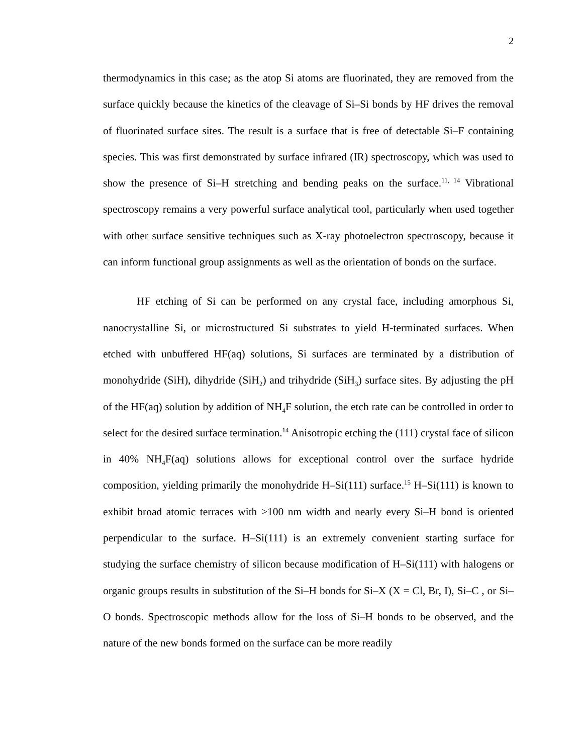2
thermodynamics in this case; as the atop Si atoms are fluorinated, they are removed from the surface quickly because the kinetics of the cleavage of Si–Si bonds by HF drives the removal of fluorinated surface sites. The result is a surface that is free of detectable Si–F containing species. This was first demonstrated by surface infrared (IR) spectroscopy, which was used to show the presence of Si–H stretching and bending peaks on the surface.<sup>11, 14</sup> Vibrational spectroscopy remains a very powerful surface analytical tool, particularly when used together with other surface sensitive techniques such as X-ray photoelectron spectroscopy, because it can inform functional group assignments as well as the orientation of bonds on the surface.
HF etching of Si can be performed on any crystal face, including amorphous Si, nanocrystalline Si, or microstructured Si substrates to yield H-terminated surfaces. When etched with unbuffered HF(aq) solutions, Si surfaces are terminated by a distribution of monohydride (SiH), dihydride (SiH<sub>2</sub>) and trihydride (SiH<sub>3</sub>) surface sites. By adjusting the pH of the HF(aq) solution by addition of NH<sub>4</sub>F solution, the etch rate can be controlled in order to select for the desired surface termination.<sup>14</sup> Anisotropic etching the (111) crystal face of silicon in 40% NH<sub>4</sub>F(aq) solutions allows for exceptional control over the surface hydride composition, yielding primarily the monohydride H–Si(111) surface.<sup>15</sup> H–Si(111) is known to exhibit broad atomic terraces with >100 nm width and nearly every Si–H bond is oriented perpendicular to the surface. H–Si(111) is an extremely convenient starting surface for studying the surface chemistry of silicon because modification of H–Si(111) with halogens or organic groups results in substitution of the Si–H bonds for Si–X (X = Cl, Br, I), Si–C , or Si–O bonds. Spectroscopic methods allow for the loss of Si–H bonds to be observed, and the nature of the new bonds formed on the surface can be more readily